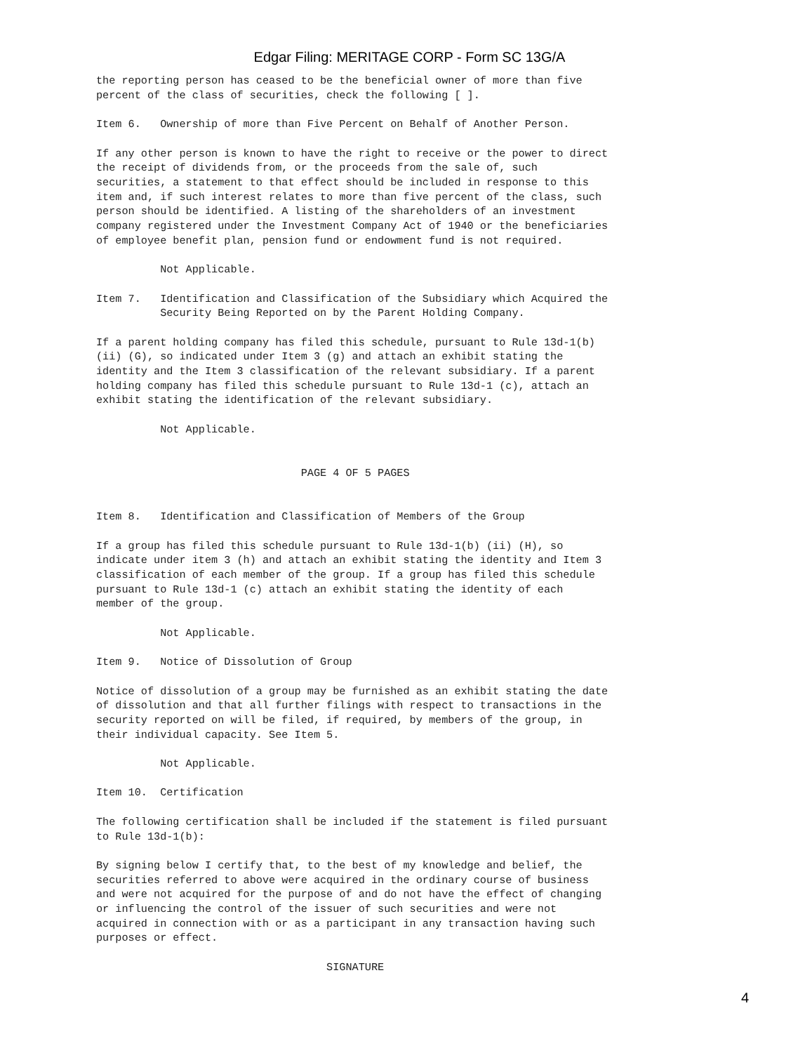Edgar Filing: MERITAGE CORP - Form SC 13G/A
the reporting person has ceased to be the beneficial owner of more than five
percent of the class of securities, check the following [ ].

Item 6.   Ownership of more than Five Percent on Behalf of Another Person.

If any other person is known to have the right to receive or the power to direct
the receipt of dividends from, or the proceeds from the sale of, such
securities, a statement to that effect should be included in response to this
item and, if such interest relates to more than five percent of the class, such
person should be identified. A listing of the shareholders of an investment
company registered under the Investment Company Act of 1940 or the beneficiaries
of employee benefit plan, pension fund or endowment fund is not required.

          Not Applicable.

Item 7.   Identification and Classification of the Subsidiary which Acquired the
          Security Being Reported on by the Parent Holding Company.

If a parent holding company has filed this schedule, pursuant to Rule 13d-1(b)
(ii) (G), so indicated under Item 3 (g) and attach an exhibit stating the
identity and the Item 3 classification of the relevant subsidiary. If a parent
holding company has filed this schedule pursuant to Rule 13d-1 (c), attach an
exhibit stating the identification of the relevant subsidiary.

          Not Applicable.


                                PAGE 4 OF 5 PAGES


Item 8.   Identification and Classification of Members of the Group

If a group has filed this schedule pursuant to Rule 13d-1(b) (ii) (H), so
indicate under item 3 (h) and attach an exhibit stating the identity and Item 3
classification of each member of the group. If a group has filed this schedule
pursuant to Rule 13d-1 (c) attach an exhibit stating the identity of each
member of the group.

          Not Applicable.

Item 9.   Notice of Dissolution of Group

Notice of dissolution of a group may be furnished as an exhibit stating the date
of dissolution and that all further filings with respect to transactions in the
security reported on will be filed, if required, by members of the group, in
their individual capacity. See Item 5.

          Not Applicable.

Item 10.  Certification

The following certification shall be included if the statement is filed pursuant
to Rule 13d-1(b):

By signing below I certify that, to the best of my knowledge and belief, the
securities referred to above were acquired in the ordinary course of business
and were not acquired for the purpose of and do not have the effect of changing
or influencing the control of the issuer of such securities and were not
acquired in connection with or as a participant in any transaction having such
purposes or effect.

                                    SIGNATURE
4